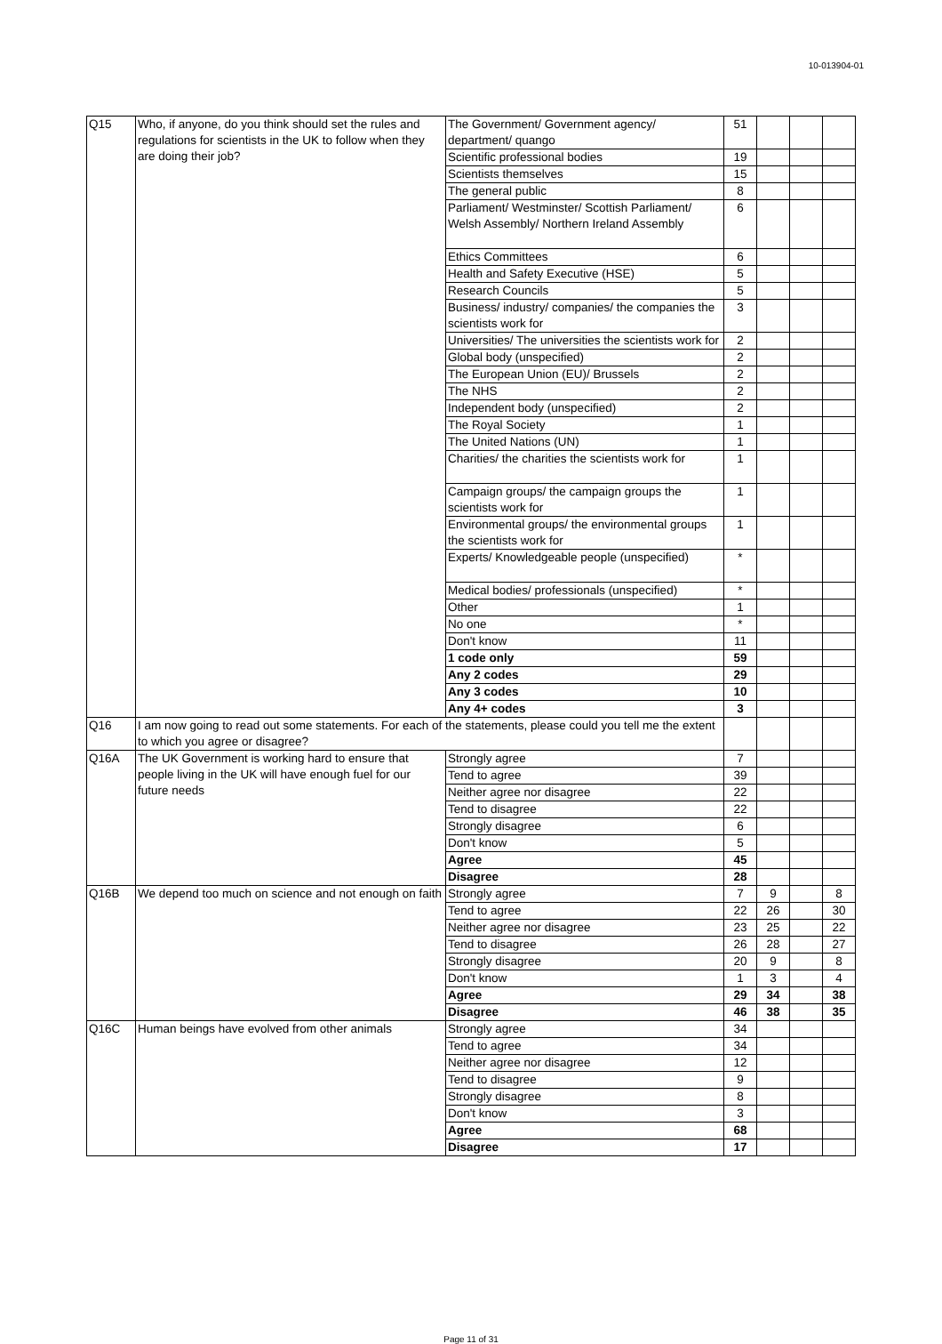10-013904-01
| Q15 | Who, if anyone, do you think should set the rules and regulations for scientists in the UK to follow when they are doing their job? | The Government/ Government agency/ department/ quango | 51 | | | |
| | | Scientific professional bodies | 19 | | | |
| | | Scientists themselves | 15 | | | |
| | | The general public | 8 | | | |
| | | Parliament/ Westminster/ Scottish Parliament/ Welsh Assembly/ Northern Ireland Assembly | 6 | | | |
| | | Ethics Committees | 6 | | | |
| | | Health and Safety Executive (HSE) | 5 | | | |
| | | Research Councils | 5 | | | |
| | | Business/ industry/ companies/ the companies the scientists work for | 3 | | | |
| | | Universities/ The universities the scientists work for | 2 | | | |
| | | Global body (unspecified) | 2 | | | |
| | | The European Union (EU)/ Brussels | 2 | | | |
| | | The NHS | 2 | | | |
| | | Independent body (unspecified) | 2 | | | |
| | | The Royal Society | 1 | | | |
| | | The United Nations (UN) | 1 | | | |
| | | Charities/ the charities the scientists work for | 1 | | | |
| | | Campaign groups/ the campaign groups the scientists work for | 1 | | | |
| | | Environmental groups/ the environmental groups the scientists work for | 1 | | | |
| | | Experts/ Knowledgeable people (unspecified) | * | | | |
| | | Medical bodies/ professionals (unspecified) | * | | | |
| | | Other | 1 | | | |
| | | No one | * | | | |
| | | Don't know | 11 | | | |
| | | 1 code only | 59 | | | |
| | | Any 2 codes | 29 | | | |
| | | Any 3 codes | 10 | | | |
| | | Any 4+ codes | 3 | | | |
| Q16 | I am now going to read out some statements. For each of the statements, please could you tell me the extent to which you agree or disagree? | | | | | |
| Q16A | The UK Government is working hard to ensure that people living in the UK will have enough fuel for our future needs | Strongly agree | 7 | | | |
| | | Tend to agree | 39 | | | |
| | | Neither agree nor disagree | 22 | | | |
| | | Tend to disagree | 22 | | | |
| | | Strongly disagree | 6 | | | |
| | | Don't know | 5 | | | |
| | | Agree | 45 | | | |
| | | Disagree | 28 | | | |
| Q16B | We depend too much on science and not enough on faith | Strongly agree | 7 | 9 | | 8 |
| | | Tend to agree | 22 | 26 | | 30 |
| | | Neither agree nor disagree | 23 | 25 | | 22 |
| | | Tend to disagree | 26 | 28 | | 27 |
| | | Strongly disagree | 20 | 9 | | 8 |
| | | Don't know | 1 | 3 | | 4 |
| | | Agree | 29 | 34 | | 38 |
| | | Disagree | 46 | 38 | | 35 |
| Q16C | Human beings have evolved from other animals | Strongly agree | 34 | | | |
| | | Tend to agree | 34 | | | |
| | | Neither agree nor disagree | 12 | | | |
| | | Tend to disagree | 9 | | | |
| | | Strongly disagree | 8 | | | |
| | | Don't know | 3 | | | |
| | | Agree | 68 | | | |
| | | Disagree | 17 | | | |
Page 11 of 31